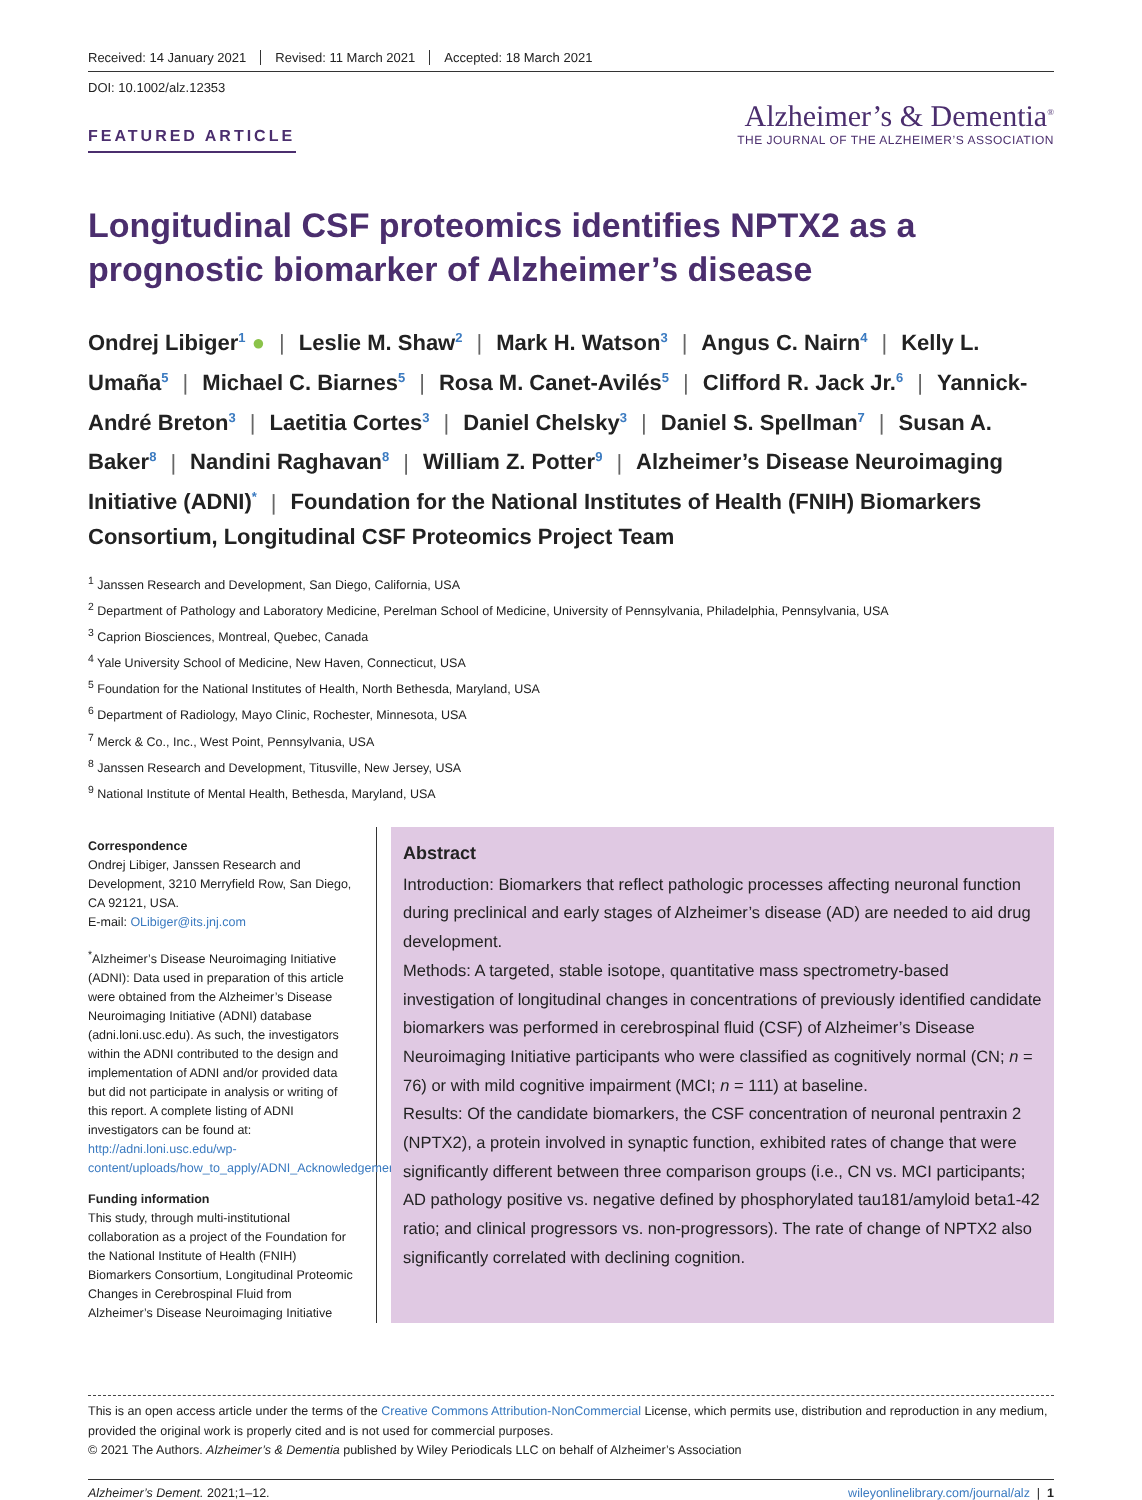Received: 14 January 2021 Revised: 11 March 2021 Accepted: 18 March 2021
DOI: 10.1002/alz.12353
FEATURED ARTICLE
Alzheimer’s & Dementia<sup>®</sup>
THE JOURNAL OF THE ALZHEIMER’S ASSOCIATION
Longitudinal CSF proteomics identifies NPTX2 as a prognostic biomarker of Alzheimer’s disease
Ondrej Libiger<sup>1</sup> ● | Leslie M. Shaw<sup>2</sup> | Mark H. Watson<sup>3</sup> | Angus C. Nairn<sup>4</sup> | Kelly L. Umaña<sup>5</sup> | Michael C. Biarnes<sup>5</sup> | Rosa M. Canet-Avilés<sup>5</sup> | Clifford R. Jack Jr.<sup>6</sup> | Yannick-André Breton<sup>3</sup> | Laetitia Cortes<sup>3</sup> | Daniel Chelsky<sup>3</sup> | Daniel S. Spellman<sup>7</sup> | Susan A. Baker<sup>8</sup> | Nandini Raghavan<sup>8</sup> | William Z. Potter<sup>9</sup> | Alzheimer’s Disease Neuroimaging Initiative (ADNI)<sup>*</sup> | Foundation for the National Institutes of Health (FNIH) Biomarkers Consortium, Longitudinal CSF Proteomics Project Team
<sup>1</sup> Janssen Research and Development, San Diego, California, USA
<sup>2</sup> Department of Pathology and Laboratory Medicine, Perelman School of Medicine, University of Pennsylvania, Philadelphia, Pennsylvania, USA
<sup>3</sup> Caprion Biosciences, Montreal, Quebec, Canada
<sup>4</sup> Yale University School of Medicine, New Haven, Connecticut, USA
<sup>5</sup> Foundation for the National Institutes of Health, North Bethesda, Maryland, USA
<sup>6</sup> Department of Radiology, Mayo Clinic, Rochester, Minnesota, USA
<sup>7</sup> Merck & Co., Inc., West Point, Pennsylvania, USA
<sup>8</sup> Janssen Research and Development, Titusville, New Jersey, USA
<sup>9</sup> National Institute of Mental Health, Bethesda, Maryland, USA
Correspondence
Ondrej Libiger, Janssen Research and Development, 3210 Merryfield Row, San Diego, CA 92121, USA.
E-mail: OLibiger@its.jnj.com
<sup>*</sup> Alzheimer’s Disease Neuroimaging Initiative (ADNI): Data used in preparation of this article were obtained from the Alzheimer’s Disease Neuroimaging Initiative (ADNI) database (adni.loni.usc.edu). As such, the investigators within the ADNI contributed to the design and implementation of ADNI and/or provided data but did not participate in analysis or writing of this report. A complete listing of ADNI investigators can be found at: http://adni.loni.usc.edu/wp-content/uploads/how_to_apply/ADNI_Acknowledgement_List.pdf
Funding information
This study, through multi-institutional collaboration as a project of the Foundation for the National Institute of Health (FNIH) Biomarkers Consortium, Longitudinal Proteomic Changes in Cerebrospinal Fluid from Alzheimer’s Disease Neuroimaging Initiative
Abstract
Introduction: Biomarkers that reflect pathologic processes affecting neuronal function during preclinical and early stages of Alzheimer’s disease (AD) are needed to aid drug development.
Methods: A targeted, stable isotope, quantitative mass spectrometry-based investigation of longitudinal changes in concentrations of previously identified candidate biomarkers was performed in cerebrospinal fluid (CSF) of Alzheimer’s Disease Neuroimaging Initiative participants who were classified as cognitively normal (CN; n = 76) or with mild cognitive impairment (MCI; n = 111) at baseline.
Results: Of the candidate biomarkers, the CSF concentration of neuronal pentraxin 2 (NPTX2), a protein involved in synaptic function, exhibited rates of change that were significantly different between three comparison groups (i.e., CN vs. MCI participants; AD pathology positive vs. negative defined by phosphorylated tau181/amyloid beta1-42 ratio; and clinical progressors vs. non-progressors). The rate of change of NPTX2 also significantly correlated with declining cognition.
This is an open access article under the terms of the Creative Commons Attribution-NonCommercial License, which permits use, distribution and reproduction in any medium, provided the original work is properly cited and is not used for commercial purposes.
© 2021 The Authors. Alzheimer’s & Dementia published by Wiley Periodicals LLC on behalf of Alzheimer’s Association
Alzheimer’s Dement. 2021;1–12. wileyonlinelibrary.com/journal/alz | 1